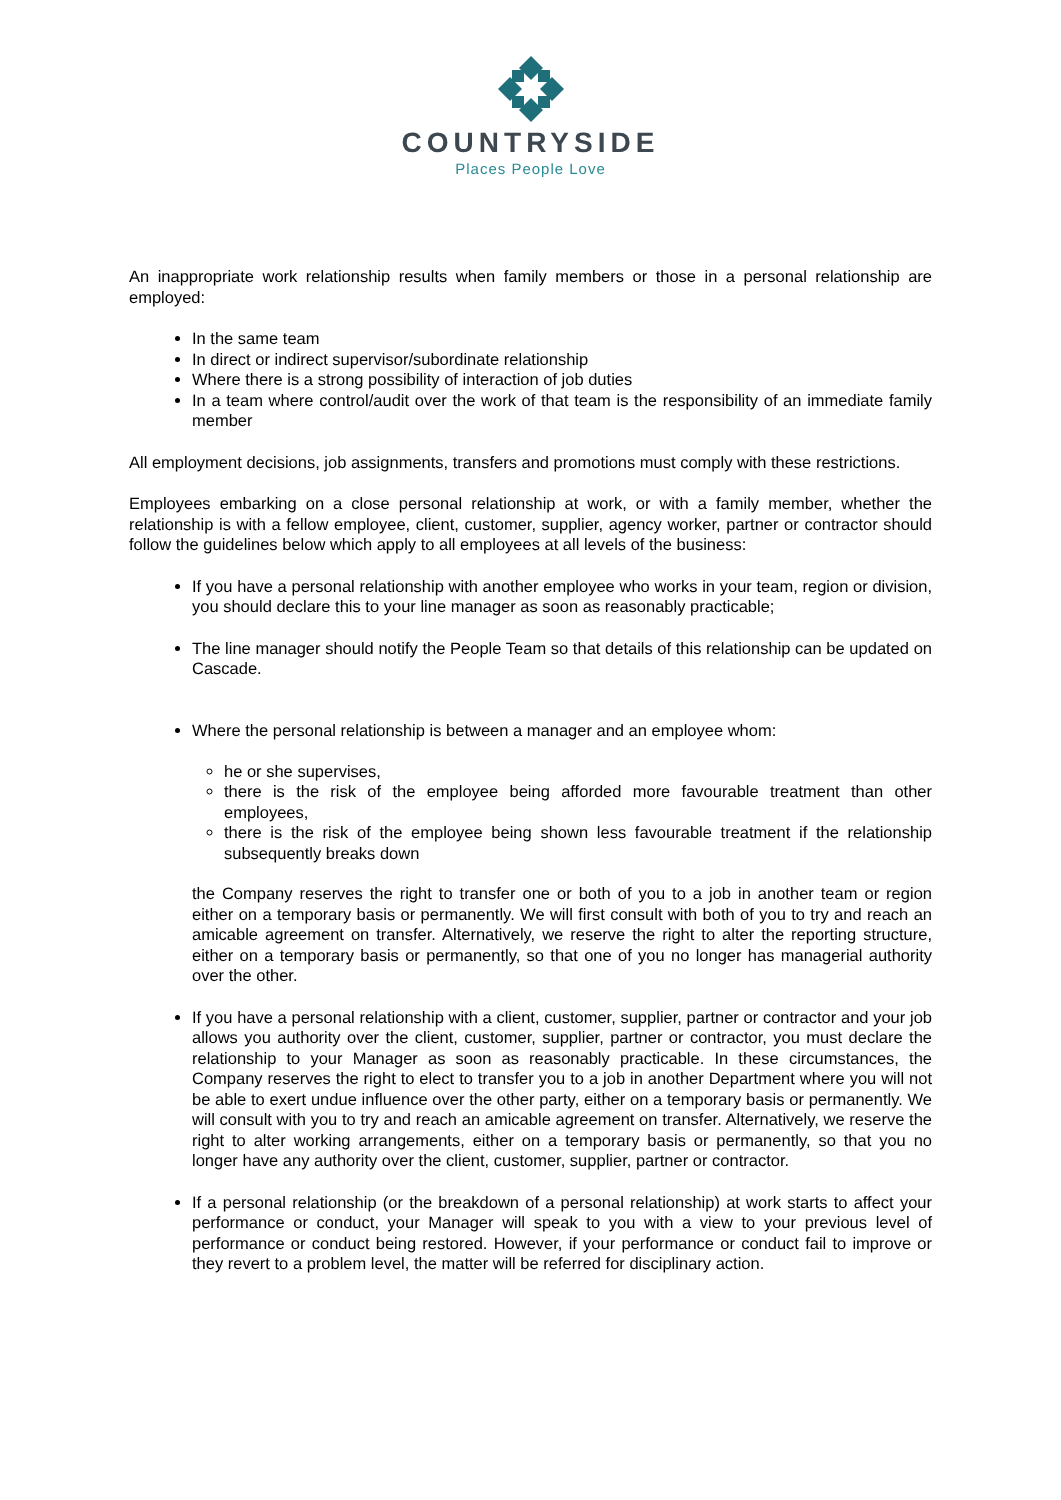COUNTRYSIDE
Places People Love
An inappropriate work relationship results when family members or those in a personal relationship are employed:
In the same team
In direct or indirect supervisor/subordinate relationship
Where there is a strong possibility of interaction of job duties
In a team where control/audit over the work of that team is the responsibility of an immediate family member
All employment decisions, job assignments, transfers and promotions must comply with these restrictions.
Employees embarking on a close personal relationship at work, or with a family member, whether the relationship is with a fellow employee, client, customer, supplier, agency worker, partner or contractor should follow the guidelines below which apply to all employees at all levels of the business:
If you have a personal relationship with another employee who works in your team, region or division, you should declare this to your line manager as soon as reasonably practicable;
The line manager should notify the People Team so that details of this relationship can be updated on Cascade.
Where the personal relationship is between a manager and an employee whom:
he or she supervises,
there is the risk of the employee being afforded more favourable treatment than other employees,
there is the risk of the employee being shown less favourable treatment if the relationship subsequently breaks down
the Company reserves the right to transfer one or both of you to a job in another team or region either on a temporary basis or permanently. We will first consult with both of you to try and reach an amicable agreement on transfer. Alternatively, we reserve the right to alter the reporting structure, either on a temporary basis or permanently, so that one of you no longer has managerial authority over the other.
If you have a personal relationship with a client, customer, supplier, partner or contractor and your job allows you authority over the client, customer, supplier, partner or contractor, you must declare the relationship to your Manager as soon as reasonably practicable. In these circumstances, the Company reserves the right to elect to transfer you to a job in another Department where you will not be able to exert undue influence over the other party, either on a temporary basis or permanently. We will consult with you to try and reach an amicable agreement on transfer. Alternatively, we reserve the right to alter working arrangements, either on a temporary basis or permanently, so that you no longer have any authority over the client, customer, supplier, partner or contractor.
If a personal relationship (or the breakdown of a personal relationship) at work starts to affect your performance or conduct, your Manager will speak to you with a view to your previous level of performance or conduct being restored. However, if your performance or conduct fail to improve or they revert to a problem level, the matter will be referred for disciplinary action.